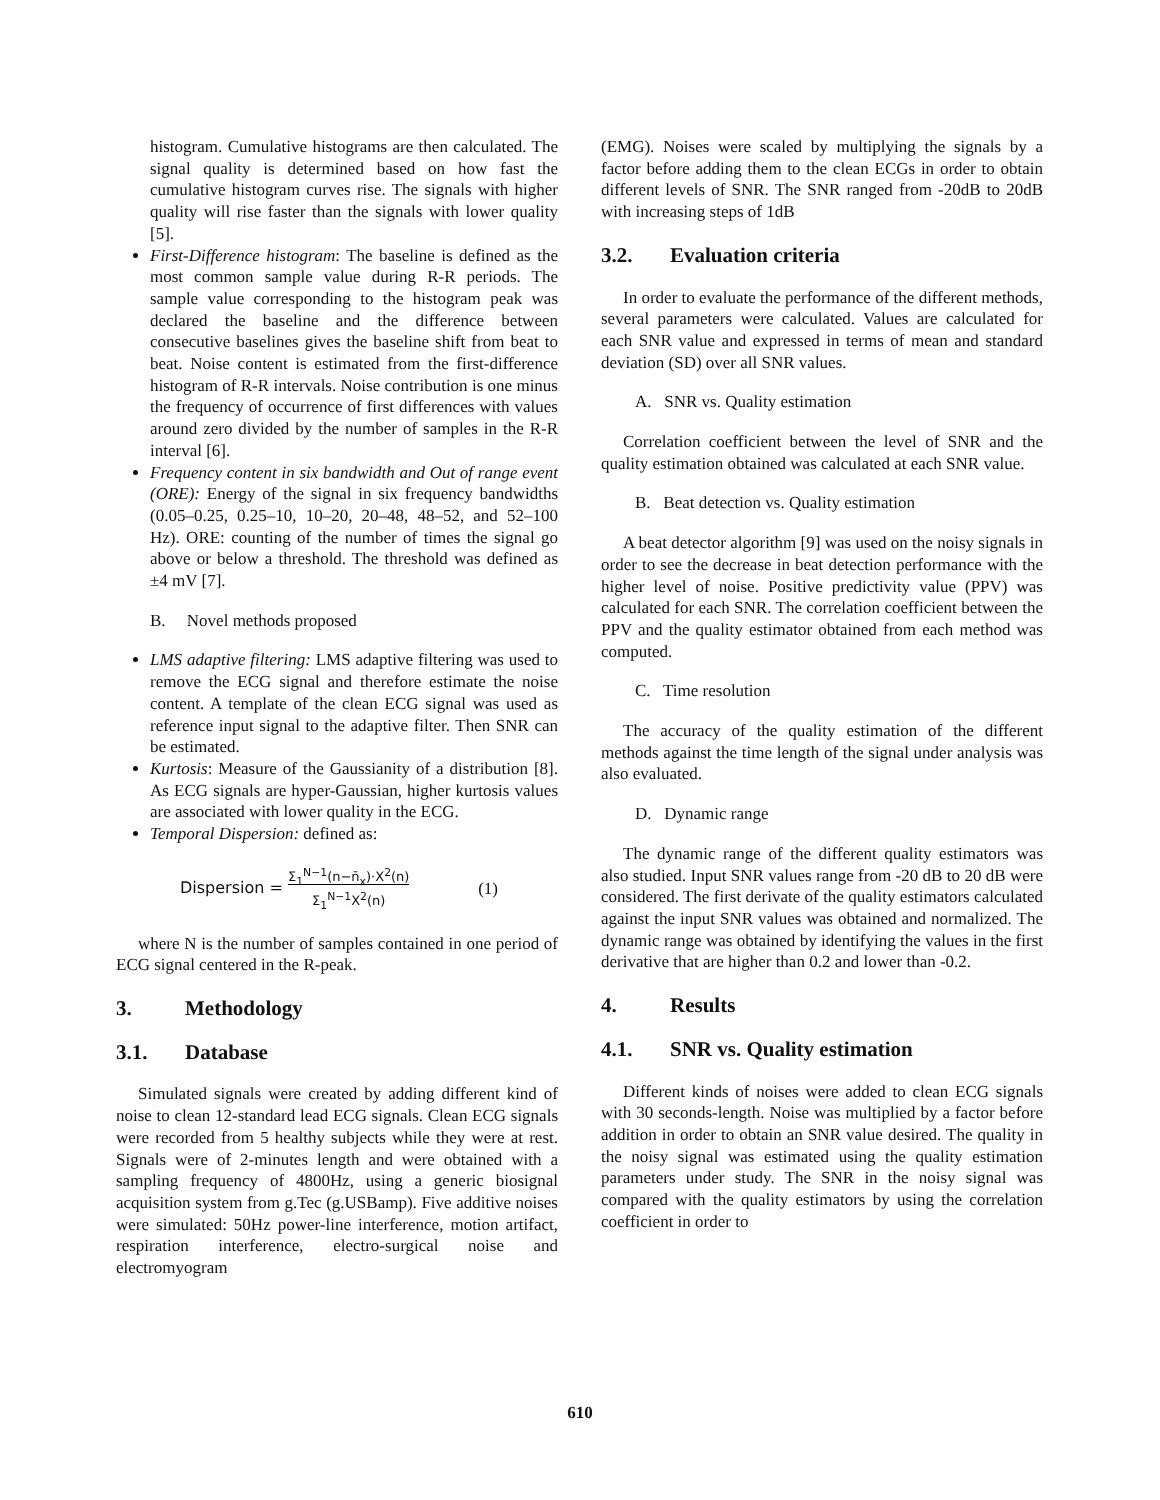histogram. Cumulative histograms are then calculated. The signal quality is determined based on how fast the cumulative histogram curves rise. The signals with higher quality will rise faster than the signals with lower quality [5].
First-Difference histogram: The baseline is defined as the most common sample value during R-R periods. The sample value corresponding to the histogram peak was declared the baseline and the difference between consecutive baselines gives the baseline shift from beat to beat. Noise content is estimated from the first-difference histogram of R-R intervals. Noise contribution is one minus the frequency of occurrence of first differences with values around zero divided by the number of samples in the R-R interval [6].
Frequency content in six bandwidth and Out of range event (ORE): Energy of the signal in six frequency bandwidths (0.05–0.25, 0.25–10, 10–20, 20–48, 48–52, and 52–100 Hz). ORE: counting of the number of times the signal go above or below a threshold. The threshold was defined as ±4 mV [7].
B. Novel methods proposed
LMS adaptive filtering: LMS adaptive filtering was used to remove the ECG signal and therefore estimate the noise content. A template of the clean ECG signal was used as reference input signal to the adaptive filter. Then SNR can be estimated.
Kurtosis: Measure of the Gaussianity of a distribution [8]. As ECG signals are hyper-Gaussian, higher kurtosis values are associated with lower quality in the ECG.
Temporal Dispersion: defined as:
Dispersion = Σ<sub>1</sub><sup>N−1</sup>(n−n̄<sub>x</sub>)·X<sup>2</sup>(n)
Σ<sub>1</sub><sup>N−1</sup>X<sup>2</sup>(n) (1)
where N is the number of samples contained in one period of ECG signal centered in the R-peak.
3. Methodology
3.1. Database
Simulated signals were created by adding different kind of noise to clean 12-standard lead ECG signals. Clean ECG signals were recorded from 5 healthy subjects while they were at rest. Signals were of 2-minutes length and were obtained with a sampling frequency of 4800Hz, using a generic biosignal acquisition system from g.Tec (g.USBamp). Five additive noises were simulated: 50Hz power-line interference, motion artifact, respiration interference, electro-surgical noise and electromyogram
(EMG). Noises were scaled by multiplying the signals by a factor before adding them to the clean ECGs in order to obtain different levels of SNR. The SNR ranged from -20dB to 20dB with increasing steps of 1dB
3.2. Evaluation criteria
In order to evaluate the performance of the different methods, several parameters were calculated. Values are calculated for each SNR value and expressed in terms of mean and standard deviation (SD) over all SNR values.
A. SNR vs. Quality estimation
Correlation coefficient between the level of SNR and the quality estimation obtained was calculated at each SNR value.
B. Beat detection vs. Quality estimation
A beat detector algorithm [9] was used on the noisy signals in order to see the decrease in beat detection performance with the higher level of noise. Positive predictivity value (PPV) was calculated for each SNR. The correlation coefficient between the PPV and the quality estimator obtained from each method was computed.
C. Time resolution
The accuracy of the quality estimation of the different methods against the time length of the signal under analysis was also evaluated.
D. Dynamic range
The dynamic range of the different quality estimators was also studied. Input SNR values range from -20 dB to 20 dB were considered. The first derivate of the quality estimators calculated against the input SNR values was obtained and normalized. The dynamic range was obtained by identifying the values in the first derivative that are higher than 0.2 and lower than -0.2.
4. Results
4.1. SNR vs. Quality estimation
Different kinds of noises were added to clean ECG signals with 30 seconds-length. Noise was multiplied by a factor before addition in order to obtain an SNR value desired. The quality in the noisy signal was estimated using the quality estimation parameters under study. The SNR in the noisy signal was compared with the quality estimators by using the correlation coefficient in order to
610